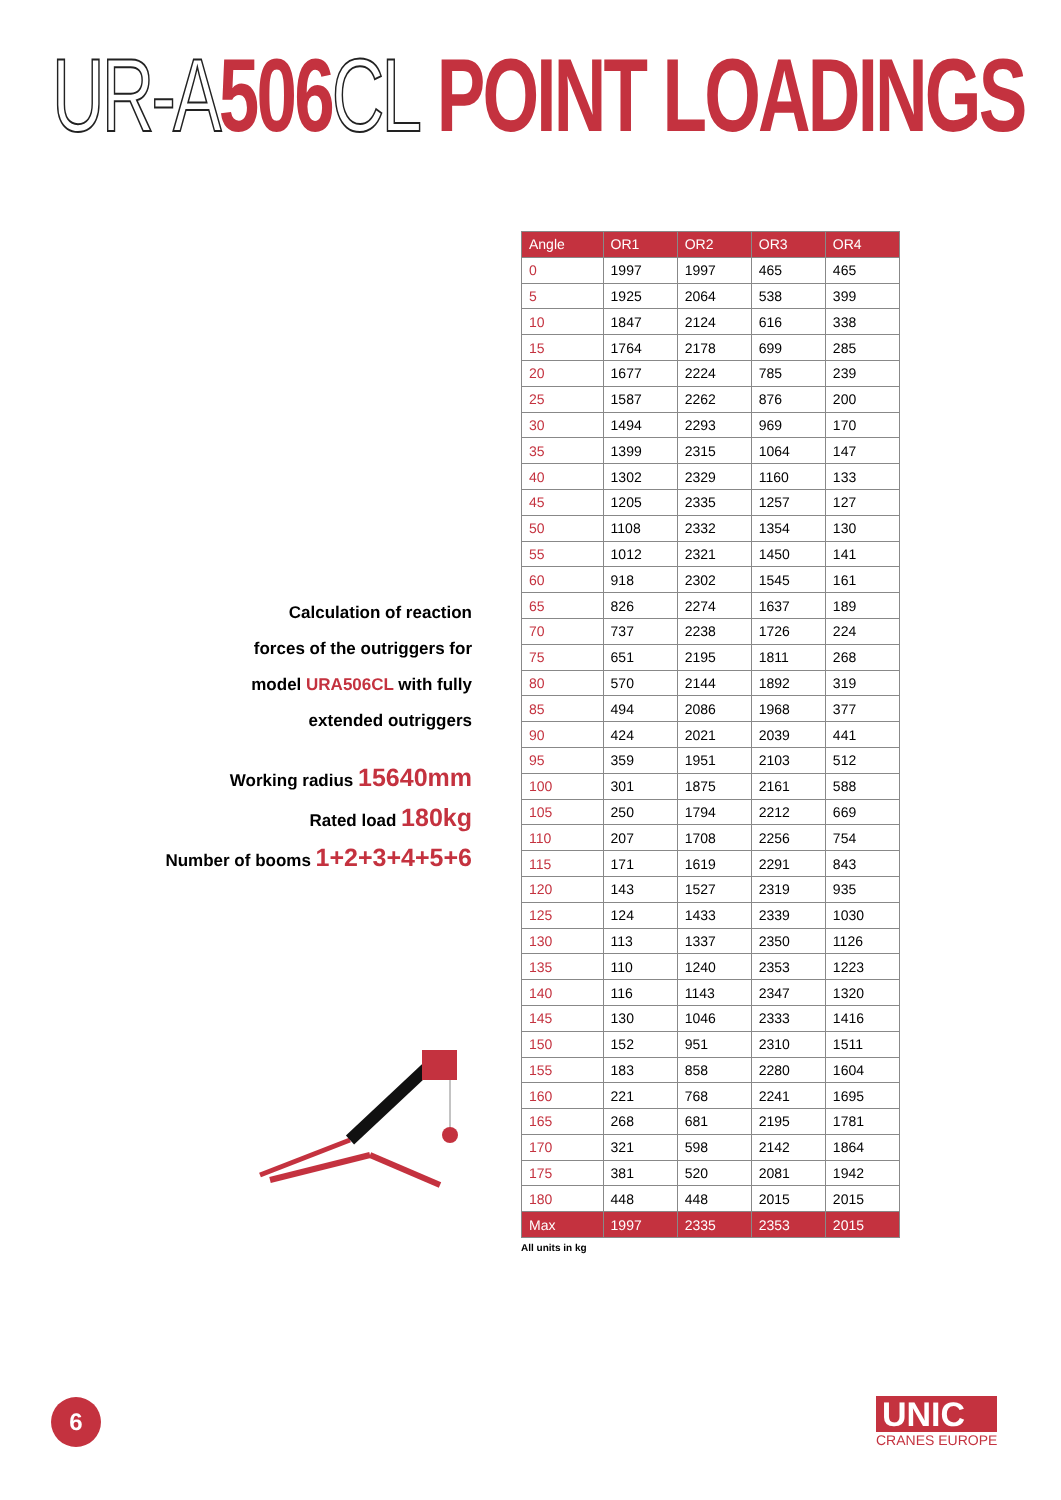UR-A 506 CL POINT LOADINGS
Calculation of reaction
forces of the outriggers for
model URA506CL with fully
extended outriggers
Working radius 15640mm
Rated load 180kg
Number of booms 1+2+3+4+5+6
| Angle | OR1 | OR2 | OR3 | OR4 |
| --- | --- | --- | --- | --- |
| 0 | 1997 | 1997 | 465 | 465 |
| 5 | 1925 | 2064 | 538 | 399 |
| 10 | 1847 | 2124 | 616 | 338 |
| 15 | 1764 | 2178 | 699 | 285 |
| 20 | 1677 | 2224 | 785 | 239 |
| 25 | 1587 | 2262 | 876 | 200 |
| 30 | 1494 | 2293 | 969 | 170 |
| 35 | 1399 | 2315 | 1064 | 147 |
| 40 | 1302 | 2329 | 1160 | 133 |
| 45 | 1205 | 2335 | 1257 | 127 |
| 50 | 1108 | 2332 | 1354 | 130 |
| 55 | 1012 | 2321 | 1450 | 141 |
| 60 | 918 | 2302 | 1545 | 161 |
| 65 | 826 | 2274 | 1637 | 189 |
| 70 | 737 | 2238 | 1726 | 224 |
| 75 | 651 | 2195 | 1811 | 268 |
| 80 | 570 | 2144 | 1892 | 319 |
| 85 | 494 | 2086 | 1968 | 377 |
| 90 | 424 | 2021 | 2039 | 441 |
| 95 | 359 | 1951 | 2103 | 512 |
| 100 | 301 | 1875 | 2161 | 588 |
| 105 | 250 | 1794 | 2212 | 669 |
| 110 | 207 | 1708 | 2256 | 754 |
| 115 | 171 | 1619 | 2291 | 843 |
| 120 | 143 | 1527 | 2319 | 935 |
| 125 | 124 | 1433 | 2339 | 1030 |
| 130 | 113 | 1337 | 2350 | 1126 |
| 135 | 110 | 1240 | 2353 | 1223 |
| 140 | 116 | 1143 | 2347 | 1320 |
| 145 | 130 | 1046 | 2333 | 1416 |
| 150 | 152 | 951 | 2310 | 1511 |
| 155 | 183 | 858 | 2280 | 1604 |
| 160 | 221 | 768 | 2241 | 1695 |
| 165 | 268 | 681 | 2195 | 1781 |
| 170 | 321 | 598 | 2142 | 1864 |
| 175 | 381 | 520 | 2081 | 1942 |
| 180 | 448 | 448 | 2015 | 2015 |
| Max | 1997 | 2335 | 2353 | 2015 |
All units in kg
6
UNIC
CRANES EUROPE